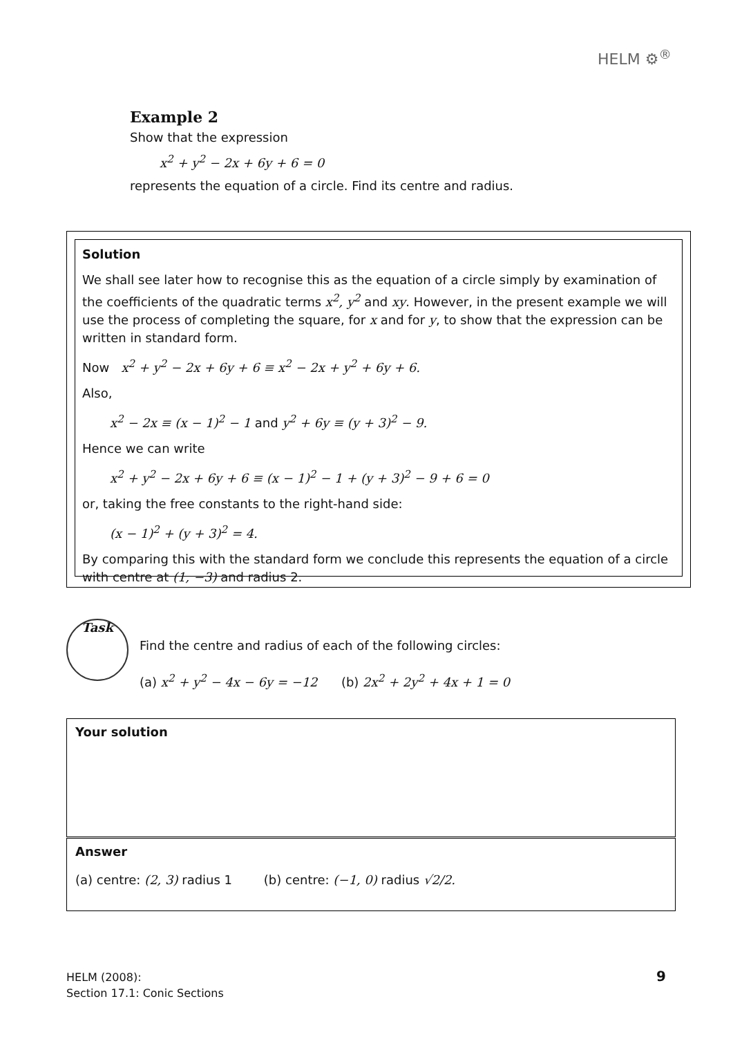HELM ⚙<sup>®</sup>
Example 2
Show that the expression
x<sup>2</sup> + y<sup>2</sup> − 2x + 6y + 6 = 0
represents the equation of a circle. Find its centre and radius.
Solution
We shall see later how to recognise this as the equation of a circle simply by examination of the coefficients of the quadratic terms x<sup>2</sup>, y<sup>2</sup> and xy. However, in the present example we will use the process of completing the square, for x and for y, to show that the expression can be written in standard form.
Now x<sup>2</sup> + y<sup>2</sup> − 2x + 6y + 6 ≡ x<sup>2</sup> − 2x + y<sup>2</sup> + 6y + 6.
Also,
x<sup>2</sup> − 2x ≡ (x − 1)<sup>2</sup> − 1 and y<sup>2</sup> + 6y ≡ (y + 3)<sup>2</sup> − 9.
Hence we can write
x<sup>2</sup> + y<sup>2</sup> − 2x + 6y + 6 ≡ (x − 1)<sup>2</sup> − 1 + (y + 3)<sup>2</sup> − 9 + 6 = 0
or, taking the free constants to the right-hand side:
(x − 1)<sup>2</sup> + (y + 3)<sup>2</sup> = 4.
By comparing this with the standard form we conclude this represents the equation of a circle with centre at (1, −3) and radius 2.
Task
Find the centre and radius of each of the following circles:
(a) x<sup>2</sup> + y<sup>2</sup> − 4x − 6y = −12 (b) 2x<sup>2</sup> + 2y<sup>2</sup> + 4x + 1 = 0
Your solution
Answer
(a) centre: (2, 3) radius 1 (b) centre: (−1, 0) radius √2/2.
HELM (2008):
Section 17.1: Conic Sections
9